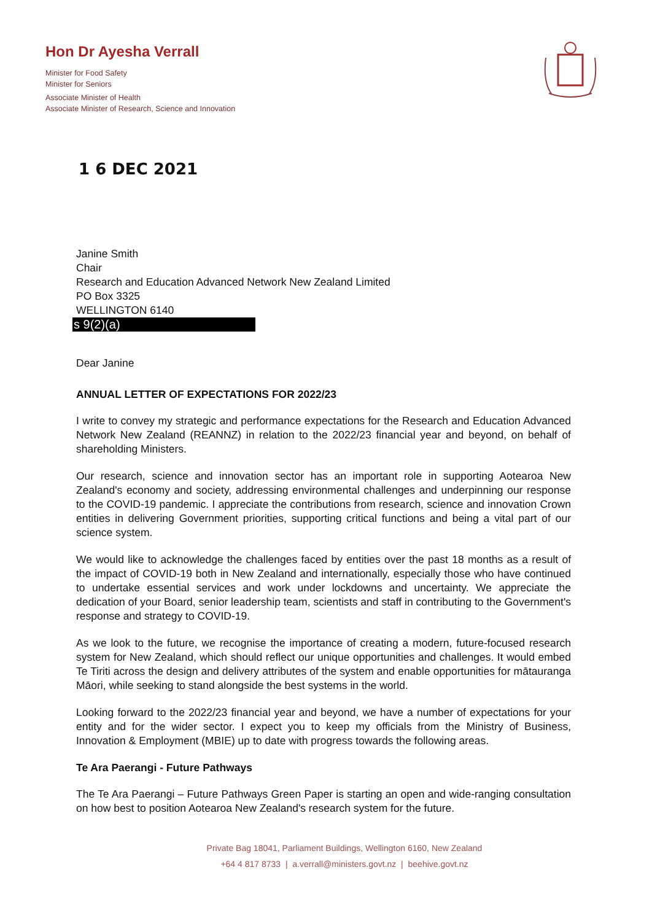Hon Dr Ayesha Verrall
Minister for Food Safety
Minister for Seniors
Associate Minister of Health
Associate Minister of Research, Science and Innovation
1 6 DEC 2021
Janine Smith
Chair
Research and Education Advanced Network New Zealand Limited
PO Box 3325
WELLINGTON 6140
s 9(2)(a)
Dear Janine
ANNUAL LETTER OF EXPECTATIONS FOR 2022/23
I write to convey my strategic and performance expectations for the Research and Education Advanced Network New Zealand (REANNZ) in relation to the 2022/23 financial year and beyond, on behalf of shareholding Ministers.
Our research, science and innovation sector has an important role in supporting Aotearoa New Zealand's economy and society, addressing environmental challenges and underpinning our response to the COVID-19 pandemic. I appreciate the contributions from research, science and innovation Crown entities in delivering Government priorities, supporting critical functions and being a vital part of our science system.
We would like to acknowledge the challenges faced by entities over the past 18 months as a result of the impact of COVID-19 both in New Zealand and internationally, especially those who have continued to undertake essential services and work under lockdowns and uncertainty. We appreciate the dedication of your Board, senior leadership team, scientists and staff in contributing to the Government's response and strategy to COVID-19.
As we look to the future, we recognise the importance of creating a modern, future-focused research system for New Zealand, which should reflect our unique opportunities and challenges. It would embed Te Tiriti across the design and delivery attributes of the system and enable opportunities for mātauranga Māori, while seeking to stand alongside the best systems in the world.
Looking forward to the 2022/23 financial year and beyond, we have a number of expectations for your entity and for the wider sector. I expect you to keep my officials from the Ministry of Business, Innovation & Employment (MBIE) up to date with progress towards the following areas.
Te Ara Paerangi - Future Pathways
The Te Ara Paerangi – Future Pathways Green Paper is starting an open and wide-ranging consultation on how best to position Aotearoa New Zealand's research system for the future.
Private Bag 18041, Parliament Buildings, Wellington 6160, New Zealand
+64 4 817 8733 | a.verrall@ministers.govt.nz | beehive.govt.nz